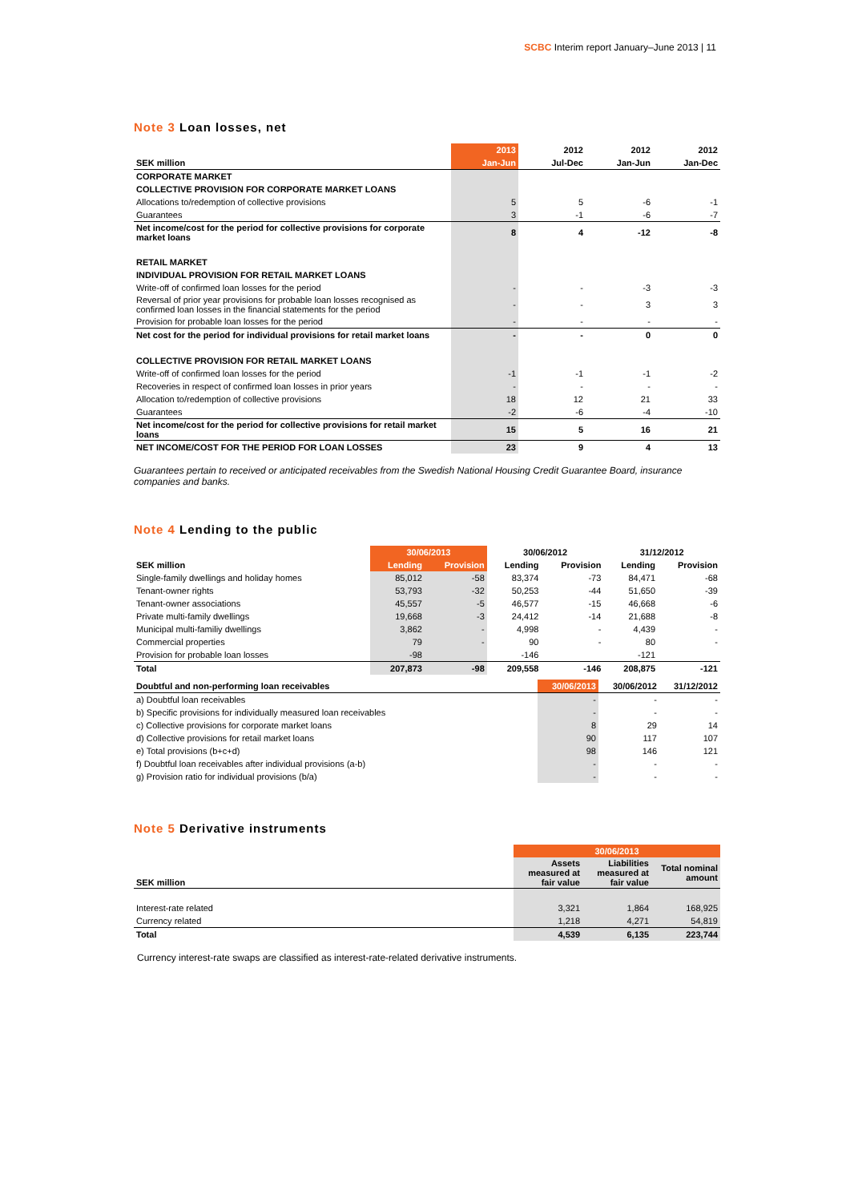SCBC Interim report January–June 2013 | 11
Note 3 Loan losses, net
| | 2013 | 2012 | 2012 | 2012 |
| --- | --- | --- | --- | --- |
| SEK million | Jan-Jun | Jul-Dec | Jan-Jun | Jan-Dec |
| CORPORATE MARKET | | | | |
| COLLECTIVE PROVISION FOR CORPORATE MARKET LOANS | | | | |
| Allocations to/redemption of collective provisions | 5 | 5 | -6 | -1 |
| Guarantees | 3 | -1 | -6 | -7 |
| Net income/cost for the period for collective provisions for corporate market loans | 8 | 4 | -12 | -8 |
| RETAIL MARKET | | | | |
| INDIVIDUAL PROVISION FOR RETAIL MARKET LOANS | | | | |
| Write-off of confirmed loan losses for the period | - | - | -3 | -3 |
| Reversal of prior year provisions for probable loan losses recognised as confirmed loan losses in the financial statements for the period | - | - | 3 | 3 |
| Provision for probable loan losses for the period | - | - | - | - |
| Net cost for the period for individual provisions for retail market loans | - | - | 0 | 0 |
| COLLECTIVE PROVISION FOR RETAIL MARKET LOANS | | | | |
| Write-off of confirmed loan losses for the period | -1 | -1 | -1 | -2 |
| Recoveries in respect of confirmed loan losses in prior years | - | - | - | - |
| Allocation to/redemption of collective provisions | 18 | 12 | 21 | 33 |
| Guarantees | -2 | -6 | -4 | -10 |
| Net income/cost for the period for collective provisions for retail market loans | 15 | 5 | 16 | 21 |
| NET INCOME/COST FOR THE PERIOD FOR LOAN LOSSES | 23 | 9 | 4 | 13 |
Guarantees pertain to received or anticipated receivables from the Swedish National Housing Credit Guarantee Board, insurance companies and banks.
Note 4 Lending to the public
| | 30/06/2013 | | 30/06/2012 | | 31/12/2012 | |
| --- | --- | --- | --- | --- | --- | --- |
| SEK million | Lending | Provision | Lending | Provision | Lending | Provision |
| Single-family dwellings and holiday homes | 85,012 | -58 | 83,374 | -73 | 84,471 | -68 |
| Tenant-owner rights | 53,793 | -32 | 50,253 | -44 | 51,650 | -39 |
| Tenant-owner associations | 45,557 | -5 | 46,577 | -15 | 46,668 | -6 |
| Private multi-family dwellings | 19,668 | -3 | 24,412 | -14 | 21,688 | -8 |
| Municipal multi-familiy dwellings | 3,862 | - | 4,998 | - | 4,439 | - |
| Commercial properties | 79 | - | 90 | - | 80 | - |
| Provision for probable loan losses | -98 | | -146 | | -121 | |
| Total | 207,873 | -98 | 209,558 | -146 | 208,875 | -121 |
| Doubtful and non-performing loan receivables | 30/06/2013 | 30/06/2012 | 31/12/2012 |
| --- | --- | --- | --- |
| a) Doubtful loan receivables | - | - | - |
| b) Specific provisions for individually measured loan receivables | - | - | - |
| c) Collective provisions for corporate market loans | 8 | 29 | 14 |
| d) Collective provisions for retail market loans | 90 | 117 | 107 |
| e) Total provisions (b+c+d) | 98 | 146 | 121 |
| f) Doubtful loan receivables after individual provisions (a-b) | - | - | - |
| g) Provision ratio for individual provisions (b/a) | - | - | - |
Note 5 Derivative instruments
| | 30/06/2013 | | |
| --- | --- | --- | --- |
| SEK million | Assets measured at fair value | Liabilities measured at fair value | Total nominal amount |
| Interest-rate related | 3,321 | 1,864 | 168,925 |
| Currency related | 1,218 | 4,271 | 54,819 |
| Total | 4,539 | 6,135 | 223,744 |
Currency interest-rate swaps are classified as interest-rate-related derivative instruments.